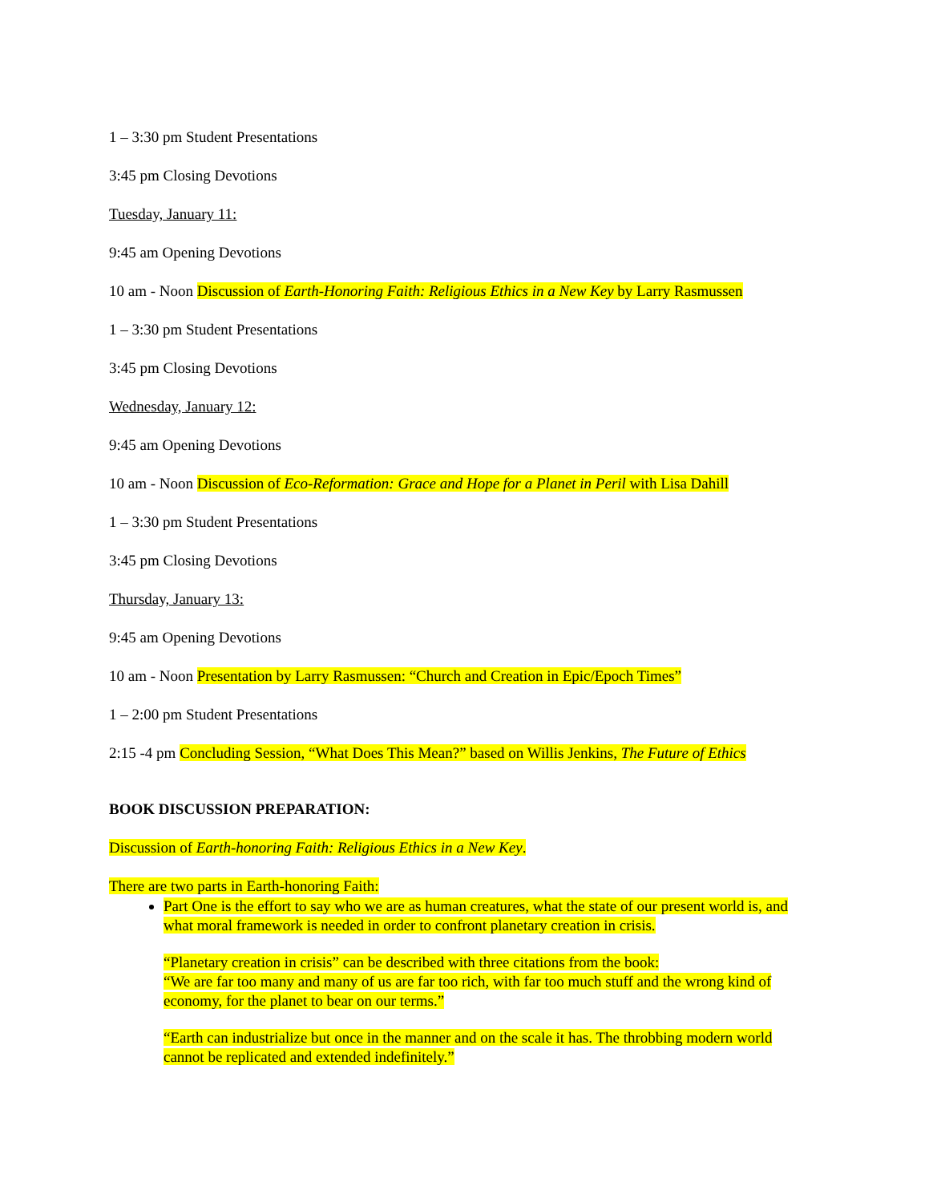1 – 3:30 pm Student Presentations
3:45 pm Closing Devotions
Tuesday, January 11:
9:45 am Opening Devotions
10 am - Noon Discussion of Earth-Honoring Faith: Religious Ethics in a New Key by Larry Rasmussen
1 – 3:30 pm Student Presentations
3:45 pm Closing Devotions
Wednesday, January 12:
9:45 am Opening Devotions
10 am - Noon Discussion of Eco-Reformation: Grace and Hope for a Planet in Peril with Lisa Dahill
1 – 3:30 pm Student Presentations
3:45 pm Closing Devotions
Thursday, January 13:
9:45 am Opening Devotions
10 am - Noon Presentation by Larry Rasmussen: “Church and Creation in Epic/Epoch Times”
1 – 2:00 pm Student Presentations
2:15 -4 pm Concluding Session, “What Does This Mean?” based on Willis Jenkins, The Future of Ethics
BOOK DISCUSSION PREPARATION:
Discussion of Earth-honoring Faith: Religious Ethics in a New Key.
There are two parts in Earth-honoring Faith:
Part One is the effort to say who we are as human creatures, what the state of our present world is, and what moral framework is needed in order to confront planetary creation in crisis.
“Planetary creation in crisis” can be described with three citations from the book:
“We are far too many and many of us are far too rich, with far too much stuff and the wrong kind of economy, for the planet to bear on our terms.”
“Earth can industrialize but once in the manner and on the scale it has. The throbbing modern world cannot be replicated and extended indefinitely.”